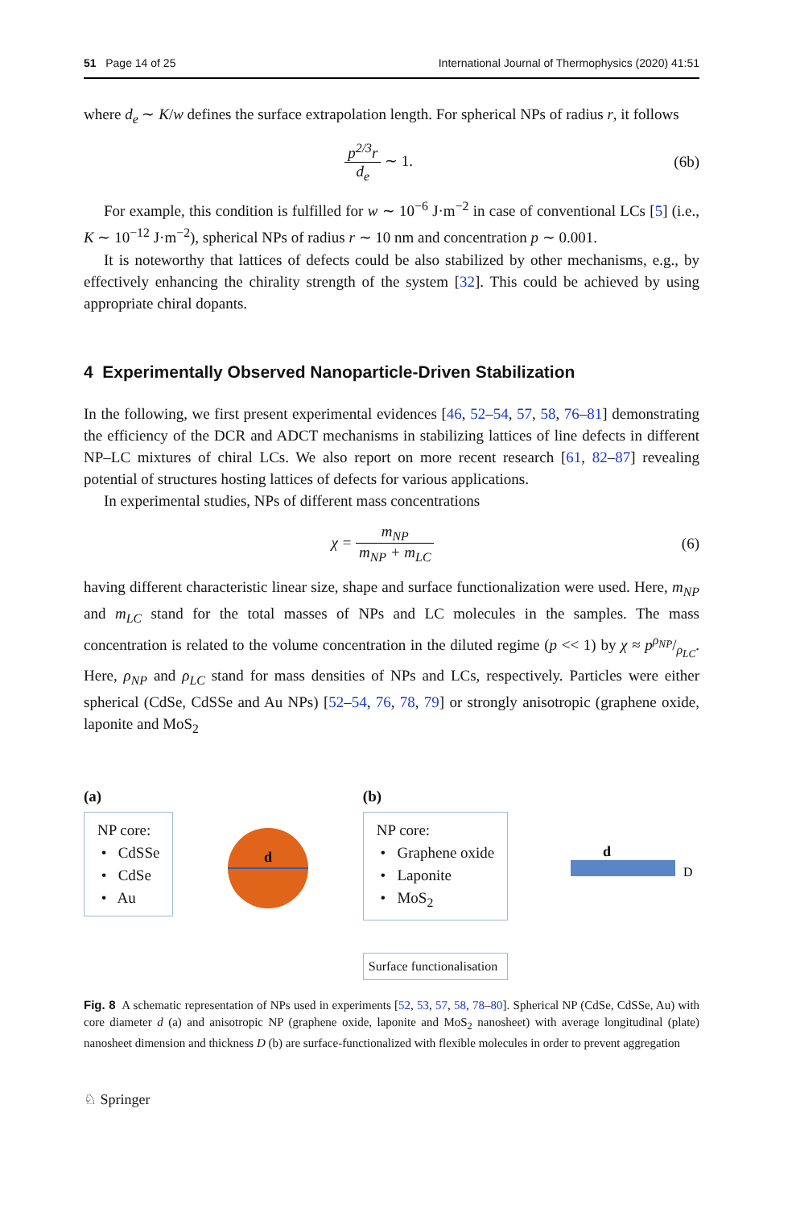51 Page 14 of 25 International Journal of Thermophysics (2020) 41:51
where d<sub>e</sub> ∼ K/w defines the surface extrapolation length. For spherical NPs of radius r, it follows
p<sup>2/3</sup>r d<sub>e</sub> ∼ 1. (6b)
For example, this condition is fulfilled for w ∼ 10<sup>−6</sup> J·m<sup>−2</sup> in case of conventional LCs [5] (i.e., K ∼ 10<sup>−12</sup> J·m<sup>−2</sup>), spherical NPs of radius r ∼ 10 nm and concentration p ∼ 0.001.
It is noteworthy that lattices of defects could be also stabilized by other mechanisms, e.g., by effectively enhancing the chirality strength of the system [32]. This could be achieved by using appropriate chiral dopants.
4 Experimentally Observed Nanoparticle-Driven Stabilization
In the following, we first present experimental evidences [46, 52–54, 57, 58, 76–81] demonstrating the efficiency of the DCR and ADCT mechanisms in stabilizing lattices of line defects in different NP–LC mixtures of chiral LCs. We also report on more recent research [61, 82–87] revealing potential of structures hosting lattices of defects for various applications.
In experimental studies, NPs of different mass concentrations
χ = m<sub>NP</sub> m<sub>NP</sub> + m<sub>LC</sub> (6)
having different characteristic linear size, shape and surface functionalization were used. Here, m<sub>NP</sub> and m<sub>LC</sub> stand for the total masses of NPs and LC molecules in the samples. The mass concentration is related to the volume concentration in the diluted regime (p << 1) by χ ≈ pρ<sub>NP</sub>/ρ<sub>LC</sub>. Here, ρ<sub>NP</sub> and ρ<sub>LC</sub> stand for mass densities of NPs and LCs, respectively. Particles were either spherical (CdSe, CdSSe and Au NPs) [52–54, 76, 78, 79] or strongly anisotropic (graphene oxide, laponite and MoS<sub>2</sub>
(a)
NP core:
• CdSSe
• CdSe
• Au
d
(b)
NP core:
• Graphene oxide
• Laponite
• MoS<sub>2</sub>
Surface functionalisation
d
D
Fig. 8 A schematic representation of NPs used in experiments [52, 53, 57, 58, 78–80]. Spherical NP (CdSe, CdSSe, Au) with core diameter d (a) and anisotropic NP (graphene oxide, laponite and MoS<sub>2</sub> nanosheet) with average longitudinal (plate) nanosheet dimension and thickness D (b) are surface-functionalized with flexible molecules in order to prevent aggregation
♘ Springer